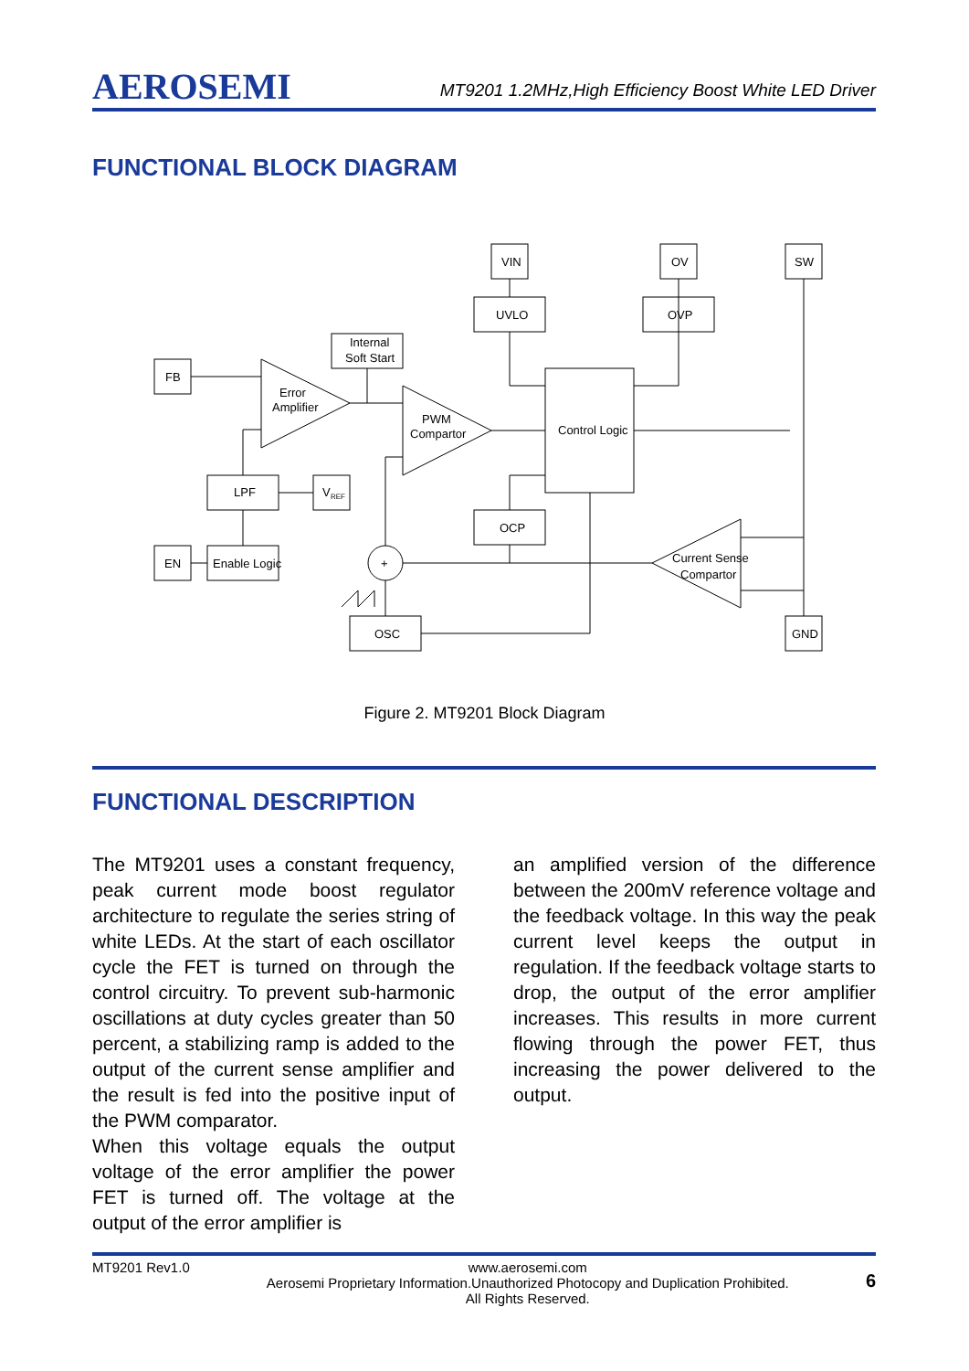AEROSEMI MT9201 1.2MHz,High Efficiency Boost White LED Driver
FUNCTIONAL BLOCK DIAGRAM
VIN
OV
SW
UVLO
OVP
Internal
Soft Start
FB
Error
Amplifier
PWM
Compartor
Control Logic
LPF
V
REF
OCP
EN
Enable Logic
Current Sense
Compartor
+
OSC
GND
Figure 2. MT9201 Block Diagram
FUNCTIONAL DESCRIPTION
The MT9201 uses a constant frequency, peak current mode boost regulator architecture to regulate the series string of white LEDs. At the start of each oscillator cycle the FET is turned on through the control circuitry. To prevent sub-harmonic oscillations at duty cycles greater than 50 percent, a stabilizing ramp is added to the output of the current sense amplifier and the result is fed into the positive input of the PWM comparator.
When this voltage equals the output voltage of the error amplifier the power FET is turned off. The voltage at the output of the error amplifier is
an amplified version of the difference between the 200mV reference voltage and the feedback voltage. In this way the peak current level keeps the output in regulation. If the feedback voltage starts to drop, the output of the error amplifier increases. This results in more current flowing through the power FET, thus increasing the power delivered to the output.
MT9201 Rev1.0 www.aerosemi.com
Aerosemi Proprietary Information.Unauthorized Photocopy and Duplication Prohibited.
All Rights Reserved. 6